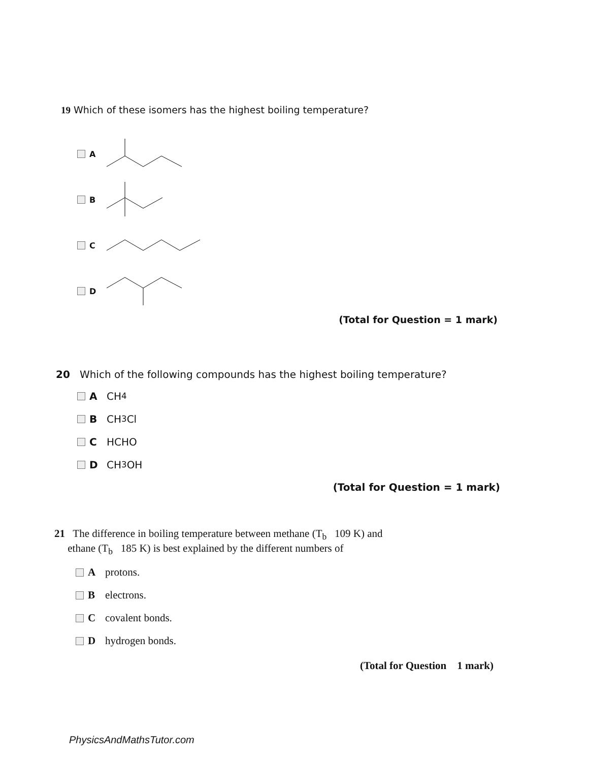19 Which of these isomers has the highest boiling temperature?
A
B
C
D
(Total for Question = 1 mark)
20 Which of the following compounds has the highest boiling temperature?
A CH<sub>4</sub>
B CH<sub>3</sub>Cl
C HCHO
D CH<sub>3</sub>OH
(Total for Question = 1 mark)
21 The difference in boiling temperature between methane (T<sub>b</sub> 109 K) and
ethane (T<sub>b</sub> 185 K) is best explained by the different numbers of
Aprotons.
Belectrons.
Ccovalent bonds.
Dhydrogen bonds.
(Total for Question 1 mark)
PhysicsAndMathsTutor.com